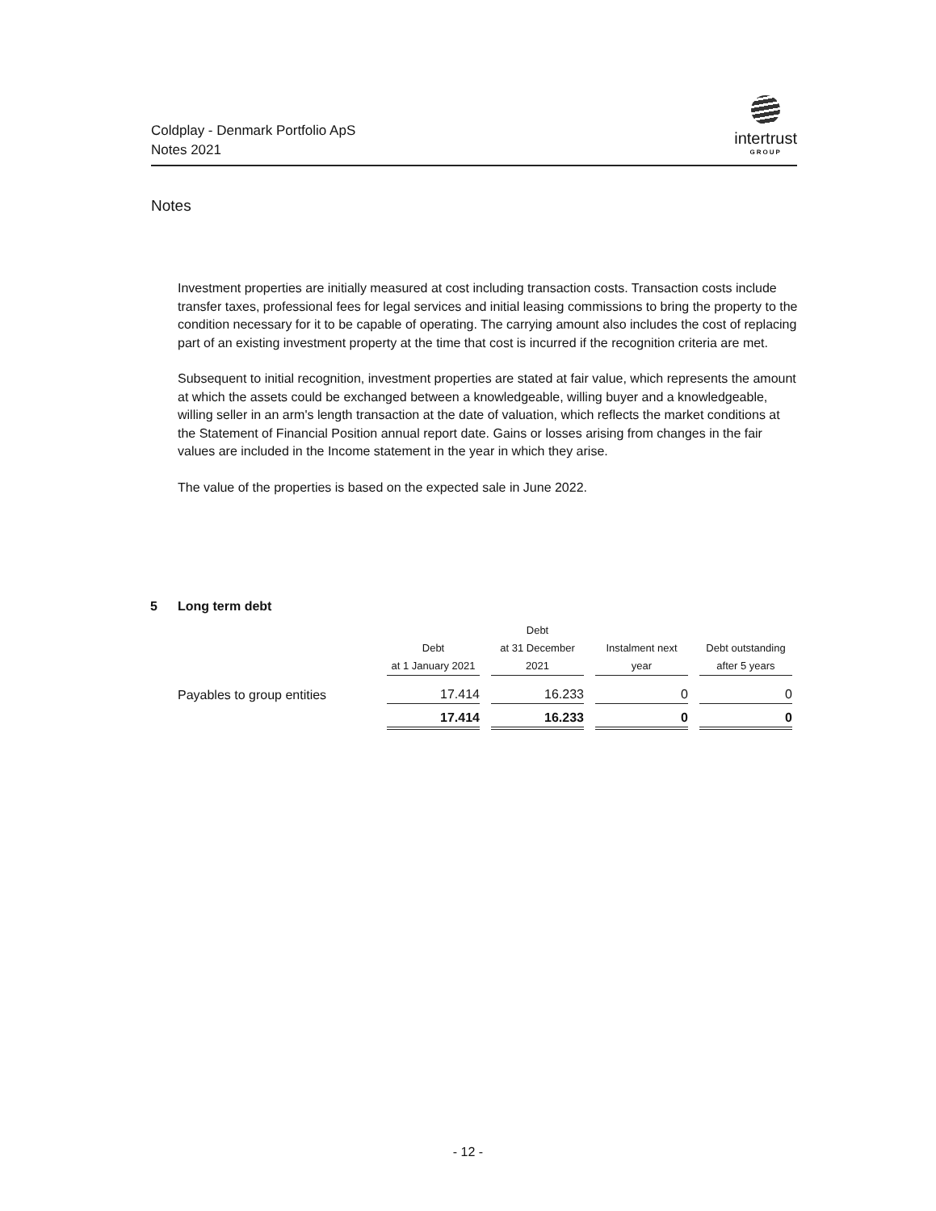Coldplay - Denmark Portfolio ApS
Notes 2021
intertrust
GROUP
Notes
Investment properties are initially measured at cost including transaction costs. Transaction costs include transfer taxes, professional fees for legal services and initial leasing commissions to bring the property to the condition necessary for it to be capable of operating. The carrying amount also includes the cost of replacing part of an existing investment property at the time that cost is incurred if the recognition criteria are met.
Subsequent to initial recognition, investment properties are stated at fair value, which represents the amount at which the assets could be exchanged between a knowledgeable, willing buyer and a knowledgeable, willing seller in an arm's length transaction at the date of valuation, which reflects the market conditions at the Statement of Financial Position annual report date. Gains or losses arising from changes in the fair values are included in the Income statement in the year in which they arise.
The value of the properties is based on the expected sale in June 2022.
5 Long term debt
| | Debt at 1 January 2021 | Debt at 31 December 2021 | Instalment next year | Debt outstanding after 5 years |
| --- | --- | --- | --- | --- |
| Payables to group entities | 17.414 | 16.233 | 0 | 0 |
| | 17.414 | 16.233 | 0 | 0 |
- 12 -